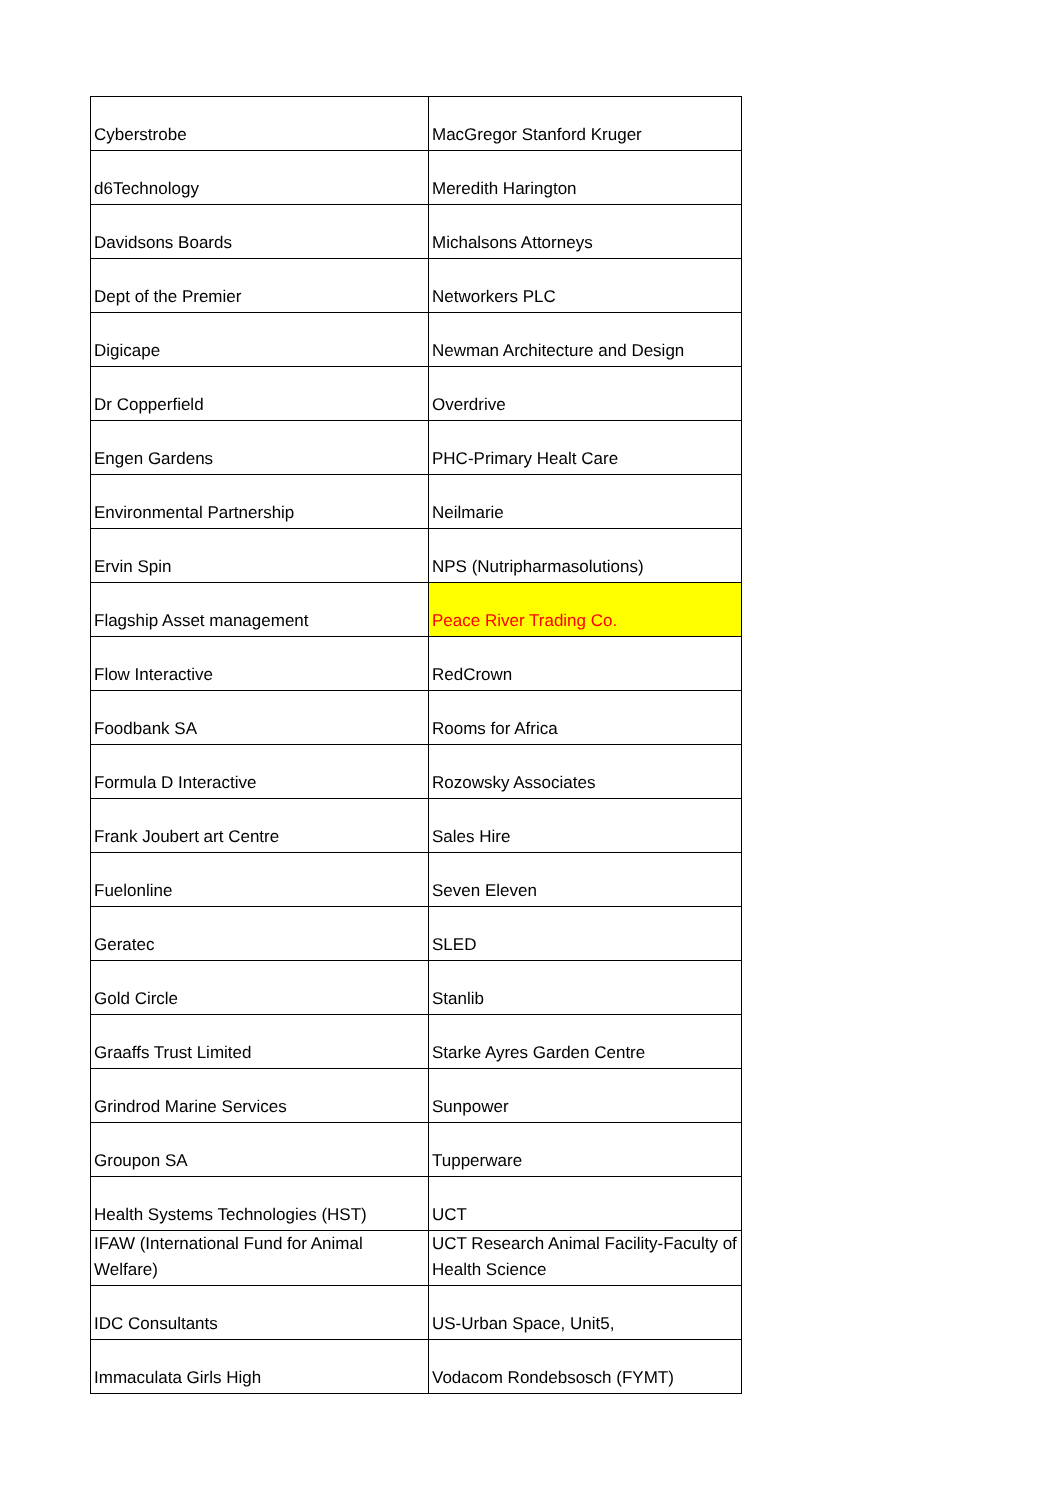| Cyberstrobe | MacGregor Stanford Kruger |
| d6Technology | Meredith Harington |
| Davidsons Boards | Michalsons Attorneys |
| Dept of the Premier | Networkers PLC |
| Digicape | Newman Architecture and Design |
| Dr Copperfield | Overdrive |
| Engen Gardens | PHC-Primary Healt Care |
| Environmental Partnership | Neilmarie |
| Ervin Spin | NPS (Nutripharmasolutions) |
| Flagship Asset management | Peace River Trading Co. |
| Flow Interactive | RedCrown |
| Foodbank SA | Rooms for Africa |
| Formula D Interactive | Rozowsky Associates |
| Frank Joubert art Centre | Sales Hire |
| Fuelonline | Seven Eleven |
| Geratec | SLED |
| Gold Circle | Stanlib |
| Graaffs Trust Limited | Starke Ayres Garden Centre |
| Grindrod Marine Services | Sunpower |
| Groupon SA | Tupperware |
| Health Systems Technologies (HST) | UCT |
| IFAW (International Fund for Animal Welfare) | UCT Research Animal Facility-Faculty of Health Science |
| IDC Consultants | US-Urban Space, Unit5, |
| Immaculata Girls High | Vodacom Rondebsosch (FYMT) |